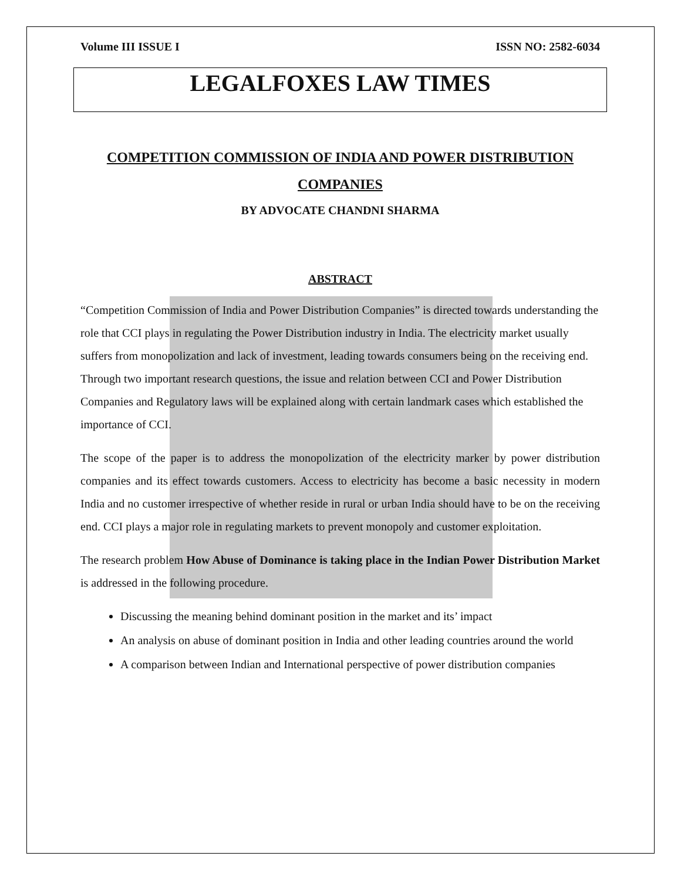Volume III ISSUE I ISSN NO: 2582-6034
LEGALFOXES LAW TIMES
COMPETITION COMMISSION OF INDIA AND POWER DISTRIBUTION COMPANIES
BY ADVOCATE CHANDNI SHARMA
ABSTRACT
“Competition Commission of India and Power Distribution Companies” is directed towards understanding the role that CCI plays in regulating the Power Distribution industry in India. The electricity market usually suffers from monopolization and lack of investment, leading towards consumers being on the receiving end. Through two important research questions, the issue and relation between CCI and Power Distribution Companies and Regulatory laws will be explained along with certain landmark cases which established the importance of CCI.
The scope of the paper is to address the monopolization of the electricity marker by power distribution companies and its effect towards customers. Access to electricity has become a basic necessity in modern India and no customer irrespective of whether reside in rural or urban India should have to be on the receiving end. CCI plays a major role in regulating markets to prevent monopoly and customer exploitation.
The research problem How Abuse of Dominance is taking place in the Indian Power Distribution Market is addressed in the following procedure.
Discussing the meaning behind dominant position in the market and its’ impact
An analysis on abuse of dominant position in India and other leading countries around the world
A comparison between Indian and International perspective of power distribution companies